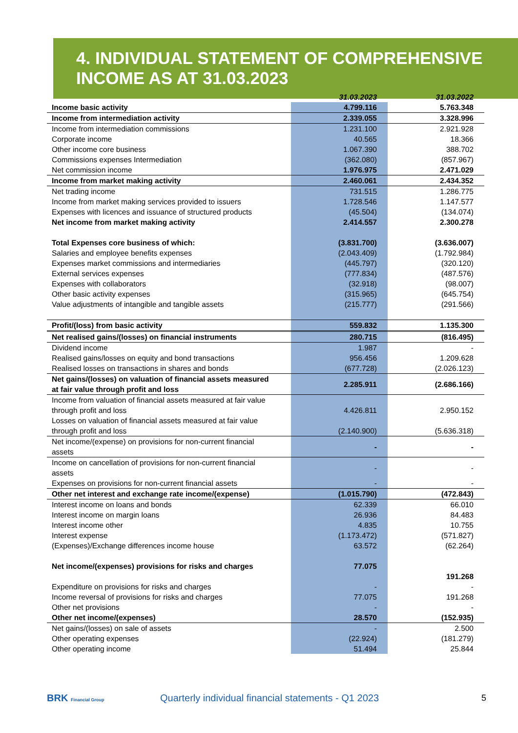4. INDIVIDUAL STATEMENT OF COMPREHENSIVE INCOME AS AT 31.03.2023
| | 31.03.2023 | 31.03.2022 |
| --- | --- | --- |
| Income basic activity | 4.799.116 | 5.763.348 |
| Income from intermediation activity | 2.339.055 | 3.328.996 |
| Income from intermediation commissions | 1.231.100 | 2.921.928 |
| Corporate income | 40.565 | 18.366 |
| Other income core business | 1.067.390 | 388.702 |
| Commissions expenses Intermediation | (362.080) | (857.967) |
| Net commission income | 1.976.975 | 2.471.029 |
| Income from market making activity | 2.460.061 | 2.434.352 |
| Net trading income | 731.515 | 1.286.775 |
| Income from market making services provided to issuers | 1.728.546 | 1.147.577 |
| Expenses with licences and issuance of structured products | (45.504) | (134.074) |
| Net income from market making activity | 2.414.557 | 2.300.278 |
| Total Expenses core business of which: | (3.831.700) | (3.636.007) |
| Salaries and employee benefits expenses | (2.043.409) | (1.792.984) |
| Expenses market commissions and intermediaries | (445.797) | (320.120) |
| External services expenses | (777.834) | (487.576) |
| Expenses with collaborators | (32.918) | (98.007) |
| Other basic activity expenses | (315.965) | (645.754) |
| Value adjustments of intangible and tangible assets | (215.777) | (291.566) |
| Profit/(loss) from basic activity | 559.832 | 1.135.300 |
| Net realised gains/(losses) on financial instruments | 280.715 | (816.495) |
| Dividend income | 1.987 | - |
| Realised gains/losses on equity and bond transactions | 956.456 | 1.209.628 |
| Realised losses on transactions in shares and bonds | (677.728) | (2.026.123) |
| Net gains/(losses) on valuation of financial assets measured at fair value through profit and loss | 2.285.911 | (2.686.166) |
| Income from valuation of financial assets measured at fair value through profit and loss | 4.426.811 | 2.950.152 |
| Losses on valuation of financial assets measured at fair value through profit and loss | (2.140.900) | (5.636.318) |
| Net income/(expense) on provisions for non-current financial assets | - | - |
| Income on cancellation of provisions for non-current financial assets | - | - |
| Expenses on provisions for non-current financial assets | - | - |
| Other net interest and exchange rate income/(expense) | (1.015.790) | (472.843) |
| Interest income on loans and bonds | 62.339 | 66.010 |
| Interest income on margin loans | 26.936 | 84.483 |
| Interest income other | 4.835 | 10.755 |
| Interest expense | (1.173.472) | (571.827) |
| (Expenses)/Exchange differences income house | 63.572 | (62.264) |
| Net income/(expenses) provisions for risks and charges | 77.075 | 191.268 |
| Expenditure on provisions for risks and charges | - | - |
| Income reversal of provisions for risks and charges | 77.075 | 191.268 |
| Other net provisions | - | - |
| Other net income/(expenses) | 28.570 | (152.935) |
| Net gains/(losses) on sale of assets | - | 2.500 |
| Other operating expenses | (22.924) | (181.279) |
| Other operating income | 51.494 | 25.844 |
BRK Financial Group
Quarterly individual financial statements - Q1 2023
5